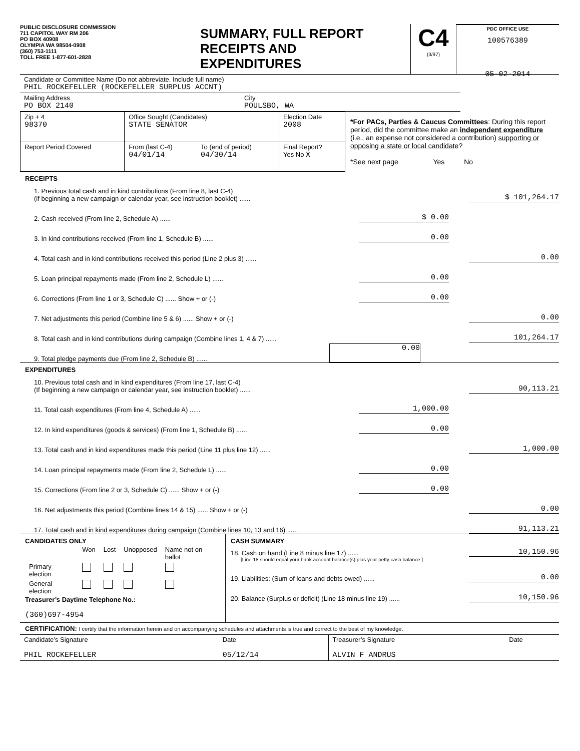PUBLIC DISCLOSURE COMMISSION
711 CAPITOL WAY RM 206
PO BOX 40908
OLYMPIA WA 98504-0908
(360) 753-1111
TOLL FREE 1-877-601-2828
SUMMARY, FULL REPORT
RECEIPTS AND
EXPENDITURES
C4
(3/97)
PDC OFFICE USE
100576389
05-02-2014
| Candidate or Committee Name (Do not abbreviate. Include full name) PHIL ROCKEFELLER (ROCKEFELLER SURPLUS ACCNT) | |
| Mailing Address PO BOX 2140 | City POULSBO, WA |
| Zip + 4 98370 | Office Sought (Candidates) STATE SENATOR | | Election Date 2008 |
| Report Period Covered | From (last C-4) 04/01/14 | To (end of period) 04/30/14 | Final Report? Yes No X |
*For PACs, Parties & Caucus Committees: During this report period, did the committee make an independent expenditure (i.e., an expense not considered a contribution) supporting or opposing a state or local candidate?
*See next page Yes No
RECEIPTS
1. Previous total cash and in kind contributions (From line 8, last C-4)
(if beginning a new campaign or calendar year, see instruction booklet) ...... $ 101,264.17
2. Cash received (From line 2, Schedule A) ...... $ 0.00
3. In kind contributions received (From line 1, Schedule B) ...... 0.00
4. Total cash and in kind contributions received this period (Line 2 plus 3) ...... 0.00
5. Loan principal repayments made (From line 2, Schedule L) ...... 0.00
6. Corrections (From line 1 or 3, Schedule C) ...... Show + or (-) 0.00
7. Net adjustments this period (Combine line 5 & 6) ...... Show + or (-) 0.00
8. Total cash and in kind contributions during campaign (Combine lines 1, 4 & 7) ...... 101,264.17
9. Total pledge payments due (From line 2, Schedule B) ...... 0.00
EXPENDITURES
10. Previous total cash and in kind expenditures (From line 17, last C-4)
(If beginning a new campaign or calendar year, see instruction booklet) ...... 90,113.21
11. Total cash expenditures (From line 4, Schedule A) ...... 1,000.00
12. In kind expenditures (goods & services) (From line 1, Schedule B) ...... 0.00
13. Total cash and in kind expenditures made this period (Line 11 plus line 12) ...... 1,000.00
14. Loan principal repayments made (From line 2, Schedule L) ...... 0.00
15. Corrections (From line 2 or 3, Schedule C) ...... Show + or (-) 0.00
16. Net adjustments this period (Combine lines 14 & 15) ...... Show + or (-) 0.00
17. Total cash and in kind expenditures during campaign (Combine lines 10, 13 and 16) ...... 91,113.21
CANDIDATES ONLY
| | Won | Lost | Unopposed | Name not on ballot |
| Primary election | | | | |
| General election | | | | |
Treasurer’s Daytime Telephone No.:
(360)697-4954
CASH SUMMARY
18. Cash on hand (Line 8 minus line 17) ...... 10,150.96
[Line 18 should equal your bank account balance(s) plus your petty cash balance.]
19. Liabilities: (Sum of loans and debts owed) ...... 0.00
20. Balance (Surplus or deficit) (Line 18 minus line 19) ...... 10,150.96
CERTIFICATION: I certify that the information herein and on accompanying schedules and attachments is true and correct to the best of my knowledge.
| Candidate’s Signature PHIL ROCKEFELLER | Date 05/12/14 | Treasurer’s Signature ALVIN F ANDRUS | Date |